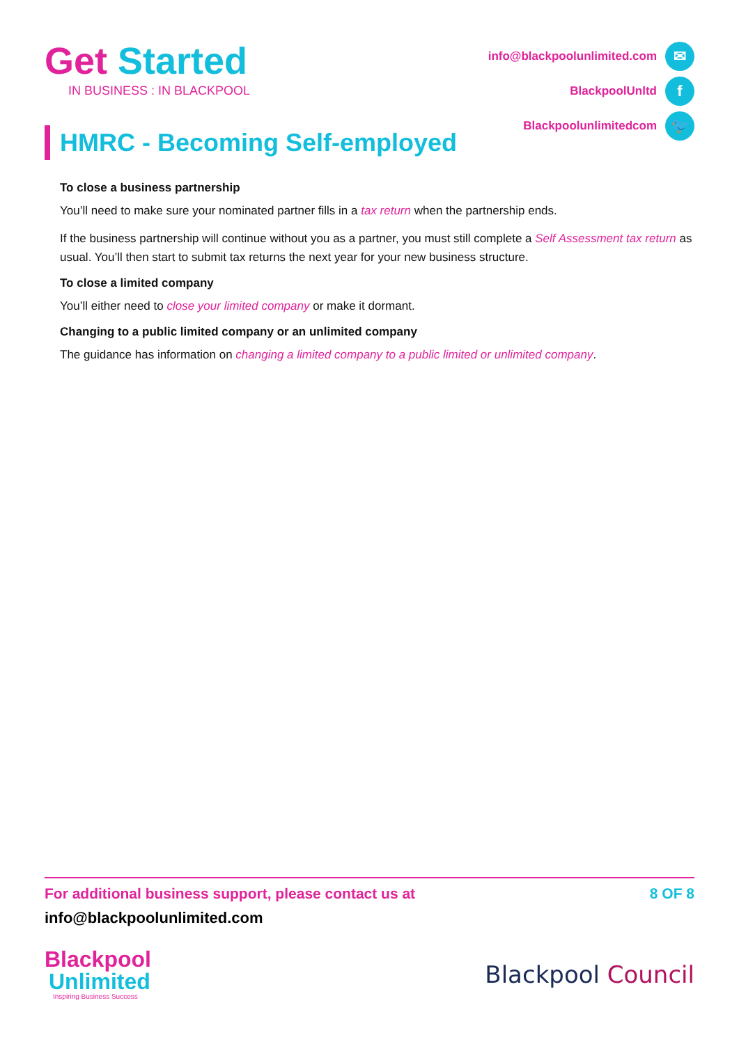Get Started
IN BUSINESS : IN BLACKPOOL
info@blackpoolunlimited.com ✉
BlackpoolUnltd f
Blackpoolunlimitedcom 🐦
HMRC - Becoming Self-employed
To close a business partnership
You’ll need to make sure your nominated partner fills in a tax return when the partnership ends.
If the business partnership will continue without you as a partner, you must still complete a Self Assessment tax return as usual. You’ll then start to submit tax returns the next year for your new business structure.
To close a limited company
You’ll either need to close your limited company or make it dormant.
Changing to a public limited company or an unlimited company
The guidance has information on changing a limited company to a public limited or unlimited company.
For additional business support, please contact us at 8 OF 8
info@blackpoolunlimited.com
Blackpool
Unlimited
Inspiring Business Success
Blackpool Council